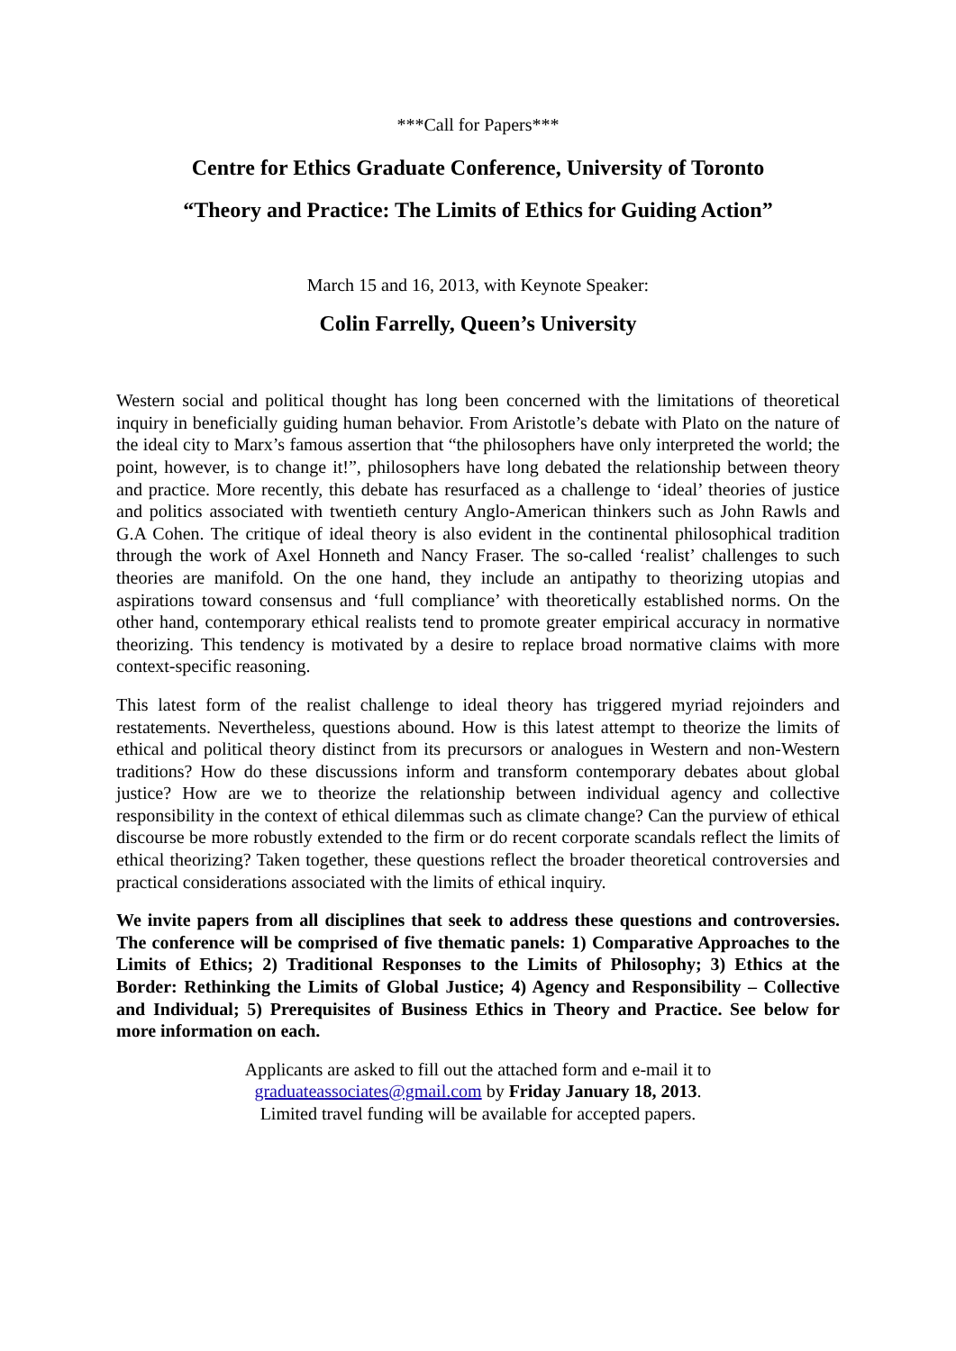***Call for Papers***
Centre for Ethics Graduate Conference, University of Toronto
“Theory and Practice: The Limits of Ethics for Guiding Action”
March 15 and 16, 2013, with Keynote Speaker:
Colin Farrelly, Queen’s University
Western social and political thought has long been concerned with the limitations of theoretical inquiry in beneficially guiding human behavior. From Aristotle’s debate with Plato on the nature of the ideal city to Marx’s famous assertion that “the philosophers have only interpreted the world; the point, however, is to change it!”, philosophers have long debated the relationship between theory and practice. More recently, this debate has resurfaced as a challenge to ‘ideal’ theories of justice and politics associated with twentieth century Anglo-American thinkers such as John Rawls and G.A Cohen. The critique of ideal theory is also evident in the continental philosophical tradition through the work of Axel Honneth and Nancy Fraser. The so-called ‘realist’ challenges to such theories are manifold. On the one hand, they include an antipathy to theorizing utopias and aspirations toward consensus and ‘full compliance’ with theoretically established norms. On the other hand, contemporary ethical realists tend to promote greater empirical accuracy in normative theorizing. This tendency is motivated by a desire to replace broad normative claims with more context-specific reasoning.
This latest form of the realist challenge to ideal theory has triggered myriad rejoinders and restatements. Nevertheless, questions abound. How is this latest attempt to theorize the limits of ethical and political theory distinct from its precursors or analogues in Western and non-Western traditions? How do these discussions inform and transform contemporary debates about global justice? How are we to theorize the relationship between individual agency and collective responsibility in the context of ethical dilemmas such as climate change? Can the purview of ethical discourse be more robustly extended to the firm or do recent corporate scandals reflect the limits of ethical theorizing? Taken together, these questions reflect the broader theoretical controversies and practical considerations associated with the limits of ethical inquiry.
We invite papers from all disciplines that seek to address these questions and controversies. The conference will be comprised of five thematic panels: 1) Comparative Approaches to the Limits of Ethics; 2) Traditional Responses to the Limits of Philosophy; 3) Ethics at the Border: Rethinking the Limits of Global Justice; 4) Agency and Responsibility – Collective and Individual; 5) Prerequisites of Business Ethics in Theory and Practice. See below for more information on each.
Applicants are asked to fill out the attached form and e-mail it to
graduateassociates@gmail.com by Friday January 18, 2013.
Limited travel funding will be available for accepted papers.